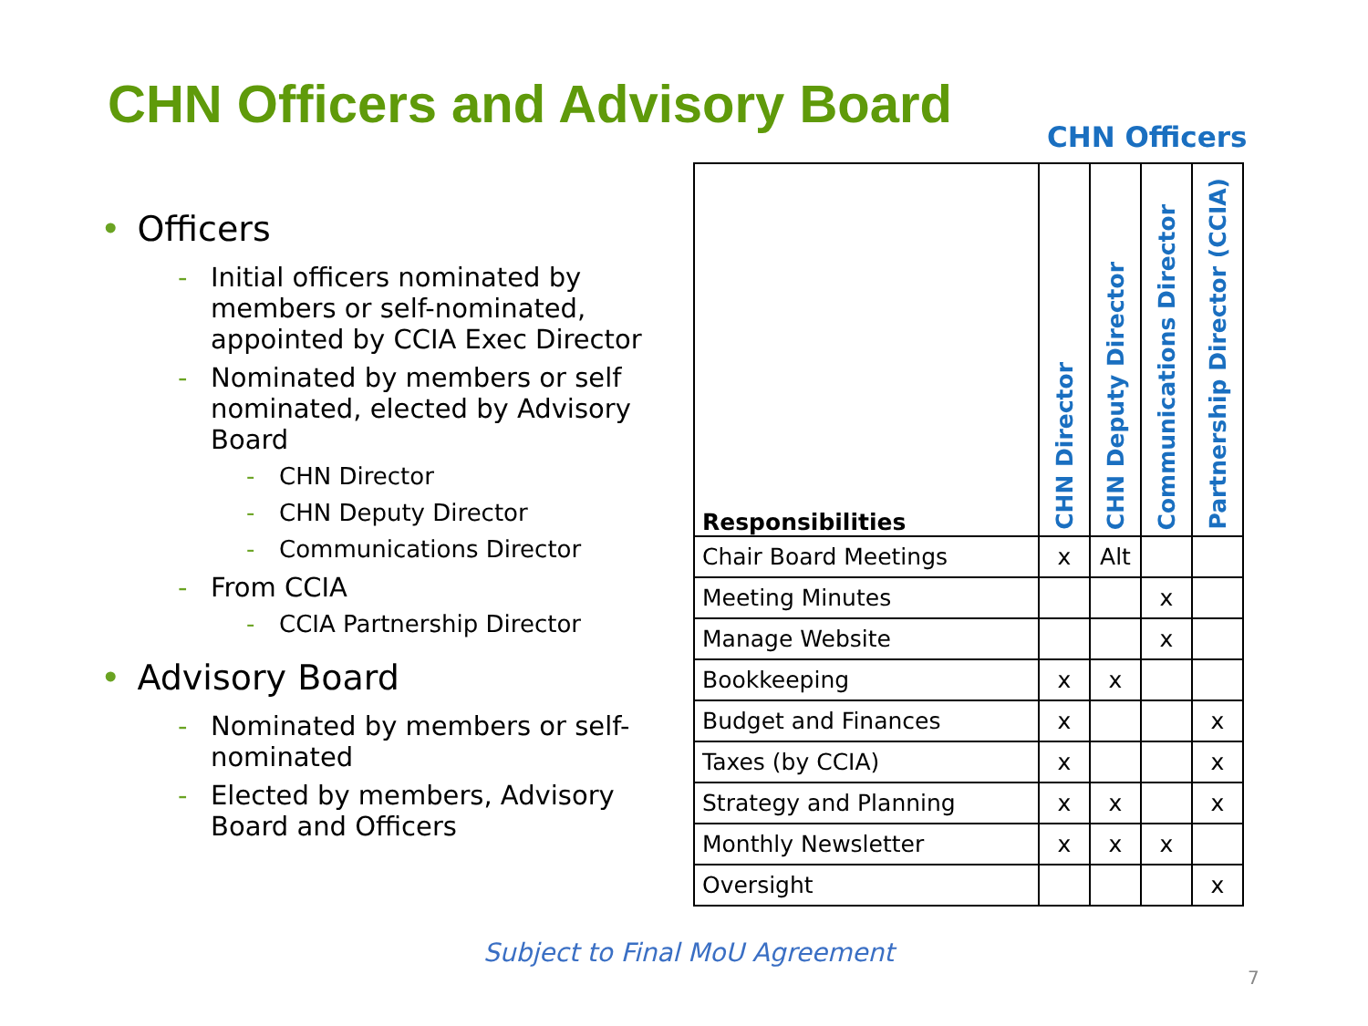CHN Officers and Advisory Board
CHN Officers
• Officers
- Initial officers nominated by members or self-nominated, appointed by CCIA Exec Director
- Nominated by members or self nominated, elected by Advisory Board
- CHN Director
- CHN Deputy Director
- Communications Director
- From CCIA
- CCIA Partnership Director
• Advisory Board
- Nominated by members or self-nominated
- Elected by members, Advisory Board and Officers
| Responsibilities | CHN Director | CHN Deputy Director | Communications Director | Partnership Director (CCIA) |
| --- | --- | --- | --- | --- |
| Chair Board Meetings | x | Alt | | |
| Meeting Minutes | | | x | |
| Manage Website | | | x | |
| Bookkeeping | x | x | | |
| Budget and Finances | x | | | x |
| Taxes (by CCIA) | x | | | x |
| Strategy and Planning | x | x | | x |
| Monthly Newsletter | x | x | x | |
| Oversight | | | | x |
Subject to Final MoU Agreement
7